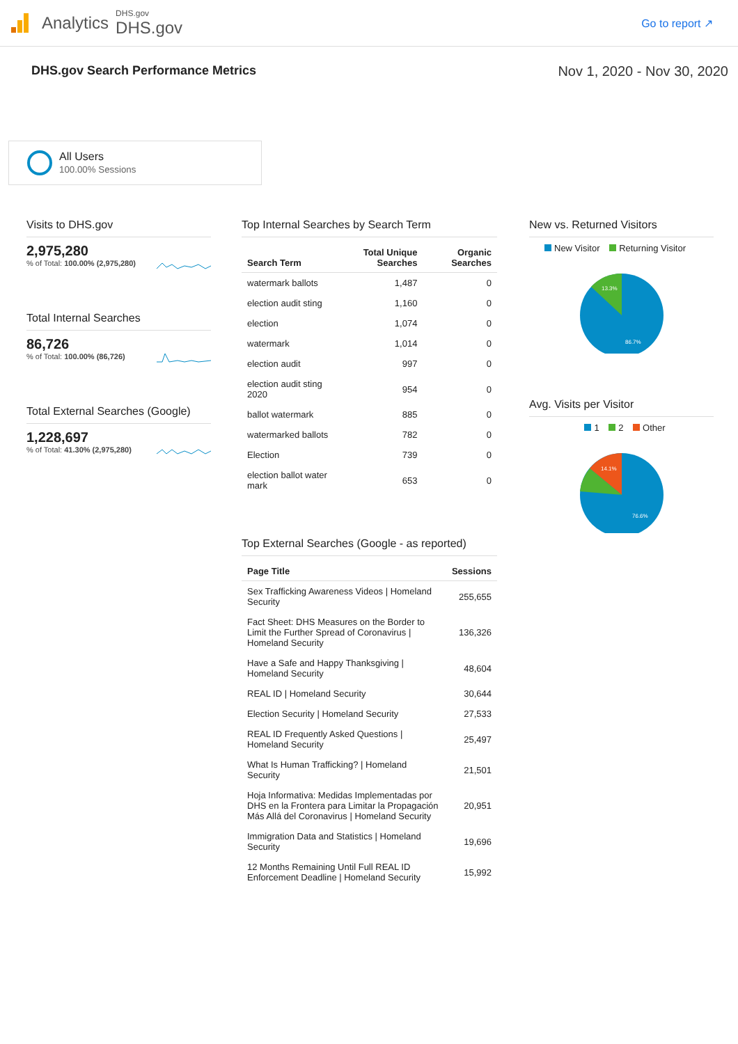Analytics
DHS.gov
DHS.gov
Go to report ↗
DHS.gov Search Performance Metrics Nov 1, 2020 - Nov 30, 2020
All Users
100.00% Sessions
Visits to DHS.gov
2,975,280
% of Total: 100.00% (2,975,280)
Total Internal Searches
86,726
% of Total: 100.00% (86,726)
Total External Searches (Google)
1,228,697
% of Total: 41.30% (2,975,280)
Top Internal Searches by Search Term
| Search Term | Total Unique Searches | Organic Searches |
| --- | --- | --- |
| watermark ballots | 1,487 | 0 |
| election audit sting | 1,160 | 0 |
| election | 1,074 | 0 |
| watermark | 1,014 | 0 |
| election audit | 997 | 0 |
| election audit sting 2020 | 954 | 0 |
| ballot watermark | 885 | 0 |
| watermarked ballots | 782 | 0 |
| Election | 739 | 0 |
| election ballot water mark | 653 | 0 |
Top External Searches (Google - as reported)
| Page Title | Sessions |
| --- | --- |
| Sex Trafficking Awareness Videos / Homeland Security | 255,655 |
| Fact Sheet: DHS Measures on the Border to Limit the Further Spread of Coronavirus / Homeland Security | 136,326 |
| Have a Safe and Happy Thanksgiving / Homeland Security | 48,604 |
| REAL ID / Homeland Security | 30,644 |
| Election Security / Homeland Security | 27,533 |
| REAL ID Frequently Asked Questions / Homeland Security | 25,497 |
| What Is Human Trafficking? / Homeland Security | 21,501 |
| Hoja Informativa: Medidas Implementadas por DHS en la Frontera para Limitar la Propagación Más Allá del Coronavirus / Homeland Security | 20,951 |
| Immigration Data and Statistics / Homeland Security | 19,696 |
| 12 Months Remaining Until Full REAL ID Enforcement Deadline / Homeland Security | 15,992 |
New vs. Returned Visitors
New Visitor Returning Visitor
13.3%
86.7%
Avg. Visits per Visitor
1 2 Other
14.1%
76.6%